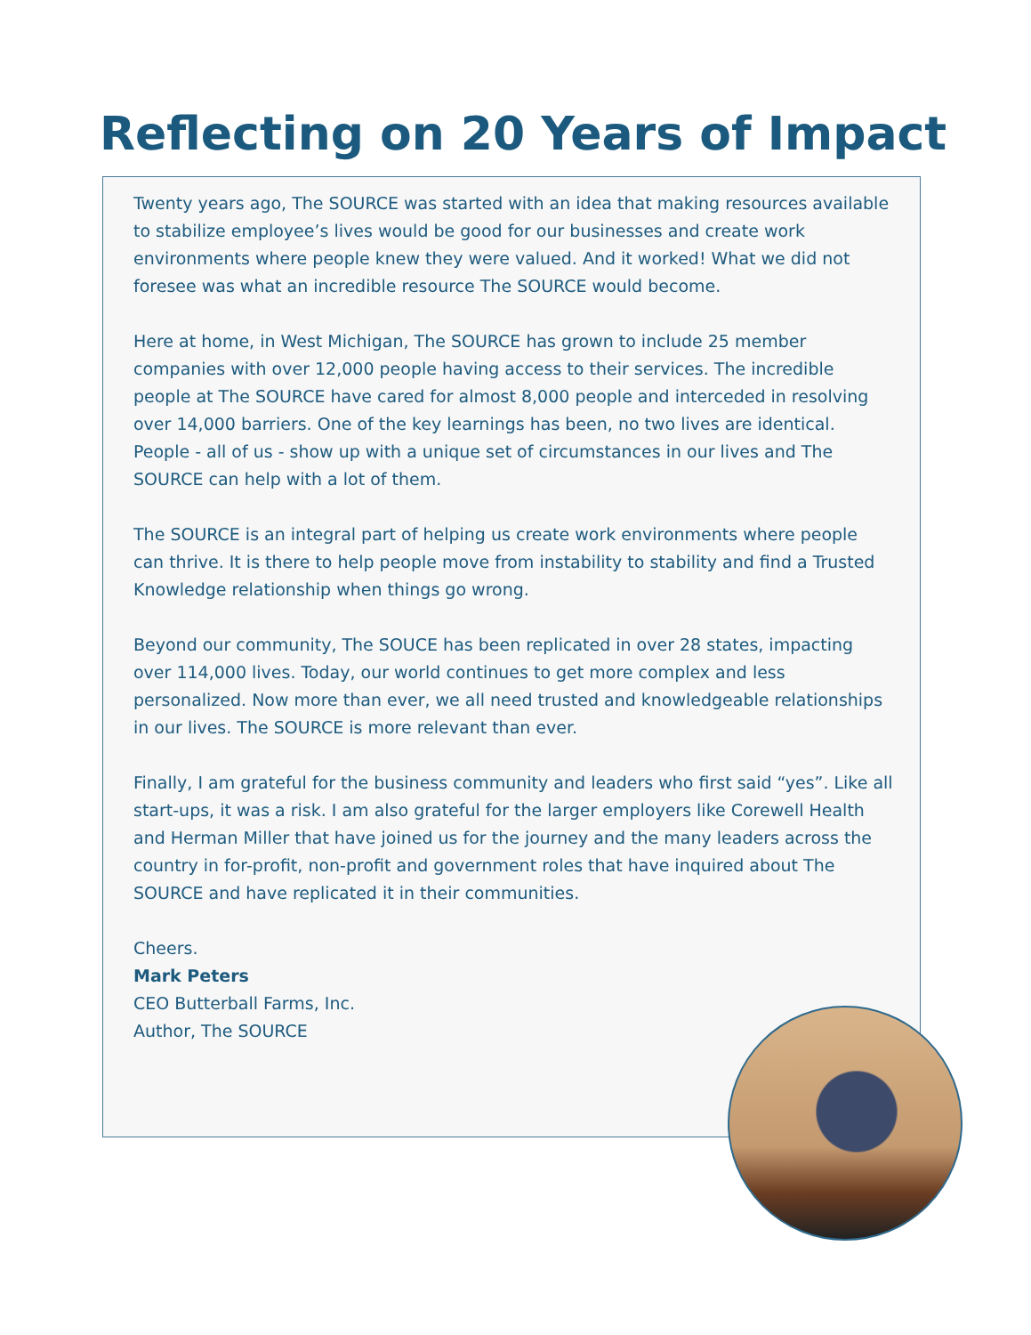Reflecting on 20 Years of Impact
Twenty years ago, The SOURCE was started with an idea that making resources available to stabilize employee’s lives would be good for our businesses and create work environments where people knew they were valued. And it worked! What we did not foresee was what an incredible resource The SOURCE would become.
Here at home, in West Michigan, The SOURCE has grown to include 25 member companies with over 12,000 people having access to their services. The incredible people at The SOURCE have cared for almost 8,000 people and interceded in resolving over 14,000 barriers. One of the key learnings has been, no two lives are identical. People - all of us - show up with a unique set of circumstances in our lives and The SOURCE can help with a lot of them.
The SOURCE is an integral part of helping us create work environments where people can thrive. It is there to help people move from instability to stability and find a Trusted Knowledge relationship when things go wrong.
Beyond our community, The SOUCE has been replicated in over 28 states, impacting over 114,000 lives. Today, our world continues to get more complex and less personalized. Now more than ever, we all need trusted and knowledgeable relationships in our lives. The SOURCE is more relevant than ever.
Finally, I am grateful for the business community and leaders who first said “yes”. Like all start-ups, it was a risk. I am also grateful for the larger employers like Corewell Health and Herman Miller that have joined us for the journey and the many leaders across the country in for-profit, non-profit and government roles that have inquired about The SOURCE and have replicated it in their communities.
Cheers.
Mark Peters
CEO Butterball Farms, Inc.
Author, The SOURCE